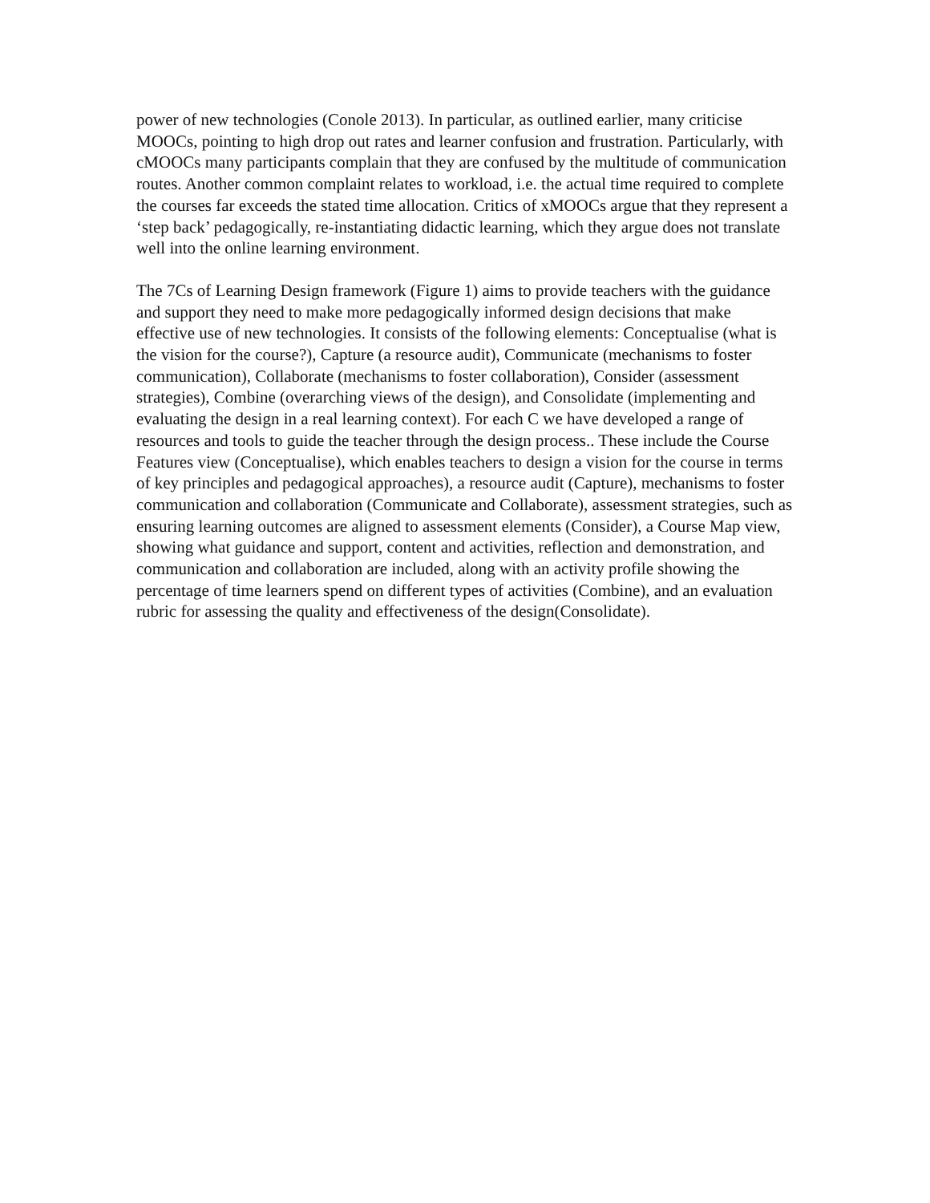power of new technologies (Conole 2013). In particular, as outlined earlier, many criticise MOOCs, pointing to high drop out rates and learner confusion and frustration. Particularly, with cMOOCs many participants complain that they are confused by the multitude of communication routes. Another common complaint relates to workload, i.e. the actual time required to complete the courses far exceeds the stated time allocation. Critics of xMOOCs argue that they represent a ‘step back’ pedagogically, re-instantiating didactic learning, which they argue does not translate well into the online learning environment.
The 7Cs of Learning Design framework (Figure 1) aims to provide teachers with the guidance and support they need to make more pedagogically informed design decisions that make effective use of new technologies. It consists of the following elements: Conceptualise (what is the vision for the course?), Capture (a resource audit), Communicate (mechanisms to foster communication), Collaborate (mechanisms to foster collaboration), Consider (assessment strategies), Combine (overarching views of the design), and Consolidate (implementing and evaluating the design in a real learning context). For each C we have developed a range of resources and tools to guide the teacher through the design process.. These include the Course Features view (Conceptualise), which enables teachers to design a vision for the course in terms of key principles and pedagogical approaches), a resource audit (Capture), mechanisms to foster communication and collaboration (Communicate and Collaborate), assessment strategies, such as ensuring learning outcomes are aligned to assessment elements (Consider), a Course Map view, showing what guidance and support, content and activities, reflection and demonstration, and communication and collaboration are included, along with an activity profile showing the percentage of time learners spend on different types of activities (Combine), and an evaluation rubric for assessing the quality and effectiveness of the design(Consolidate).